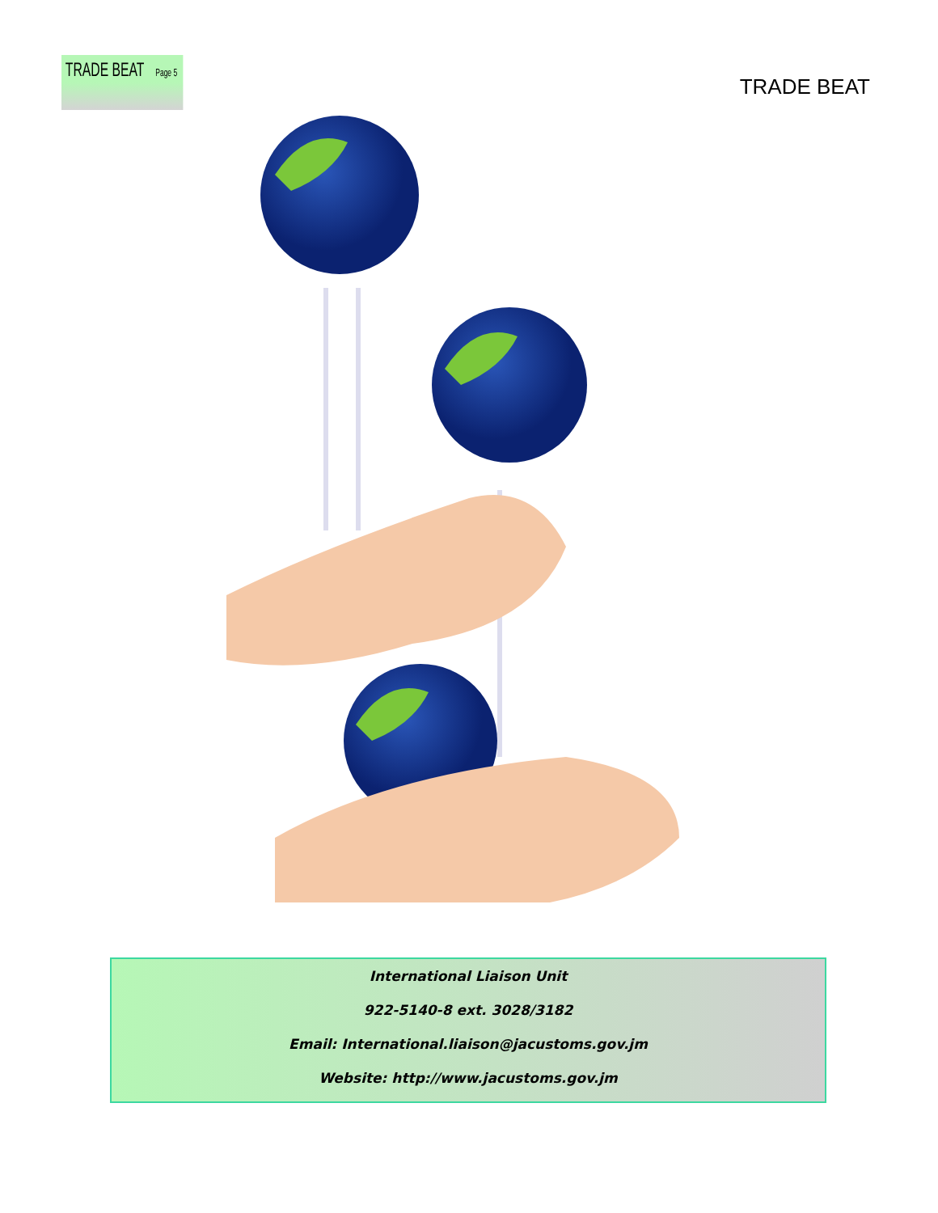TRADE BEAT Page 5
TRADE BEAT
International Liaison Unit
922-5140-8 ext. 3028/3182
Email: International.liaison@jacustoms.gov.jm
Website: http://www.jacustoms.gov.jm